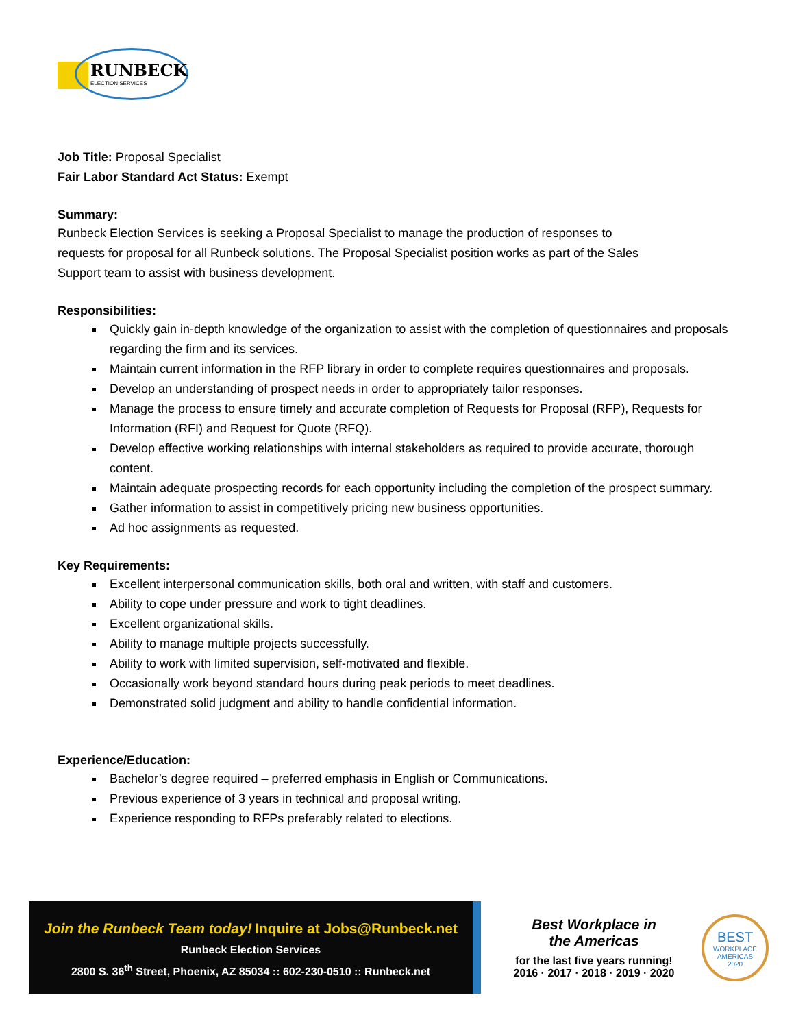RUNBECK
ELECTION SERVICES
Job Title: Proposal Specialist
Fair Labor Standard Act Status: Exempt
Summary:
Runbeck Election Services is seeking a Proposal Specialist to manage the production of responses to
requests for proposal for all Runbeck solutions. The Proposal Specialist position works as part of the Sales
Support team to assist with business development.
Responsibilities:
Quickly gain in-depth knowledge of the organization to assist with the completion of questionnaires and proposals regarding the firm and its services.
Maintain current information in the RFP library in order to complete requires questionnaires and proposals.
Develop an understanding of prospect needs in order to appropriately tailor responses.
Manage the process to ensure timely and accurate completion of Requests for Proposal (RFP), Requests for Information (RFI) and Request for Quote (RFQ).
Develop effective working relationships with internal stakeholders as required to provide accurate, thorough content.
Maintain adequate prospecting records for each opportunity including the completion of the prospect summary.
Gather information to assist in competitively pricing new business opportunities.
Ad hoc assignments as requested.
Key Requirements:
Excellent interpersonal communication skills, both oral and written, with staff and customers.
Ability to cope under pressure and work to tight deadlines.
Excellent organizational skills.
Ability to manage multiple projects successfully.
Ability to work with limited supervision, self-motivated and flexible.
Occasionally work beyond standard hours during peak periods to meet deadlines.
Demonstrated solid judgment and ability to handle confidential information.
Experience/Education:
Bachelor’s degree required – preferred emphasis in English or Communications.
Previous experience of 3 years in technical and proposal writing.
Experience responding to RFPs preferably related to elections.
Join the Runbeck Team today! Inquire at Jobs@Runbeck.net
Runbeck Election Services
2800 S. 36<sup>th</sup> Street, Phoenix, AZ 85034 :: 602-230-0510 :: Runbeck.net
Best Workplace in
the Americas
for the last five years running!
2016 · 2017 · 2018 · 2019 · 2020
BEST
WORKPLACE
AMERICAS
2020